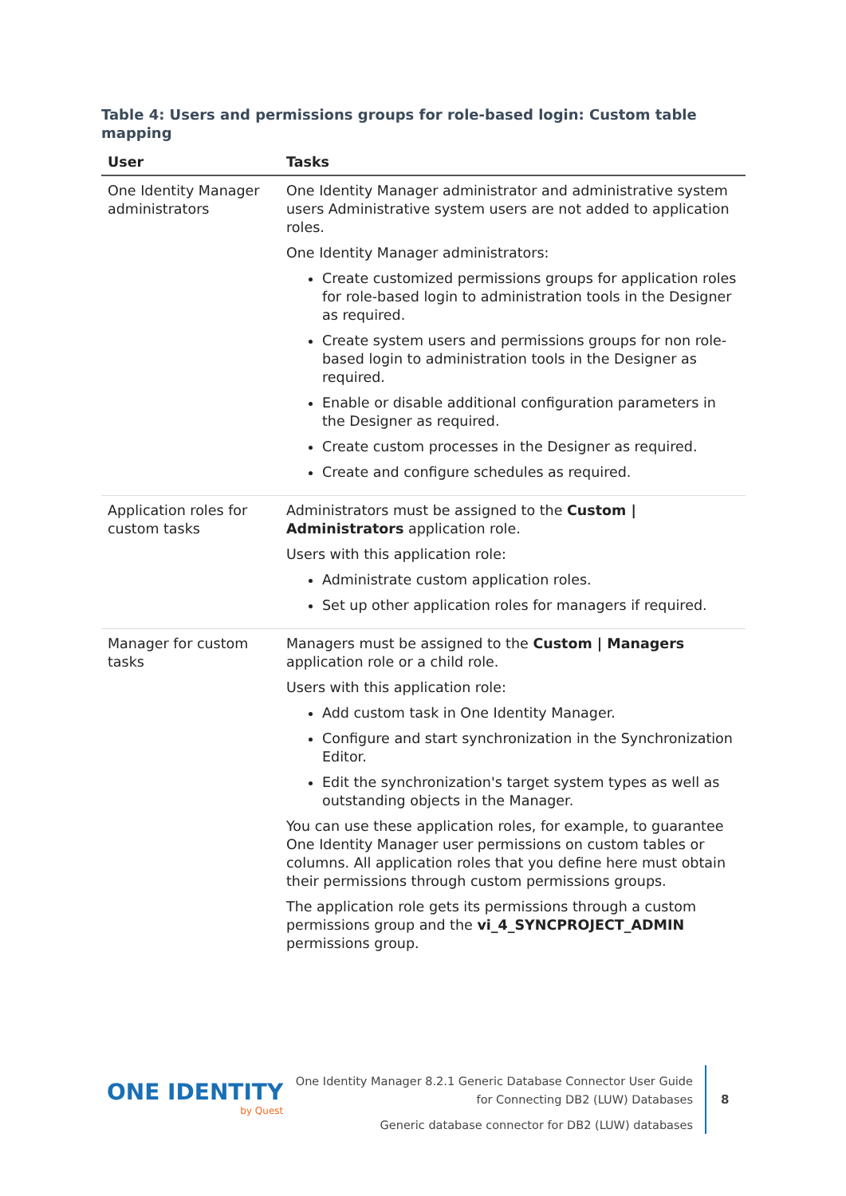Table 4: Users and permissions groups for role-based login: Custom table mapping
| User | Tasks |
| --- | --- |
| One Identity Manager administrators | One Identity Manager administrator and administrative system users Administrative system users are not added to application roles. One Identity Manager administrators: Create customized permissions groups for application roles for role-based login to administration tools in the Designer as required. Create system users and permissions groups for non role-based login to administration tools in the Designer as required. Enable or disable additional configuration parameters in the Designer as required. Create custom processes in the Designer as required. Create and configure schedules as required. |
| Application roles for custom tasks | Administrators must be assigned to the Custom / Administrators application role. Users with this application role: Administrate custom application roles. Set up other application roles for managers if required. |
| Manager for custom tasks | Managers must be assigned to the Custom / Managers application role or a child role. Users with this application role: Add custom task in One Identity Manager. Configure and start synchronization in the Synchronization Editor. Edit the synchronization's target system types as well as outstanding objects in the Manager. You can use these application roles, for example, to guarantee One Identity Manager user permissions on custom tables or columns. All application roles that you define here must obtain their permissions through custom permissions groups. The application role gets its permissions through a custom permissions group and the vi_4_SYNCPROJECT_ADMIN permissions group. |
ONE IDENTITY
by Quest
One Identity Manager 8.2.1 Generic Database Connector User Guide
for Connecting DB2 (LUW) Databases
Generic database connector for DB2 (LUW) databases
8